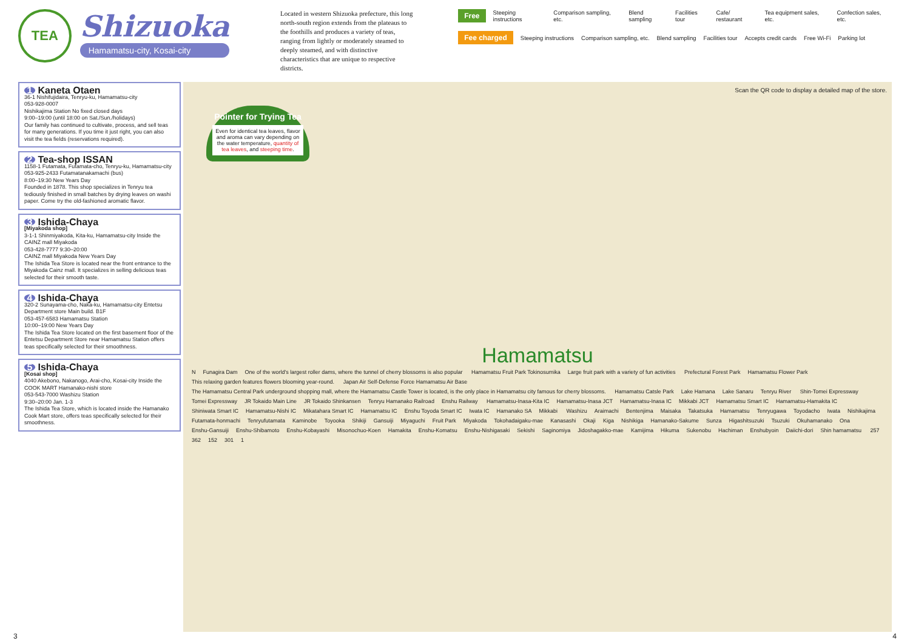TEA
Shizuoka
Hamamatsu-city, Kosai-city
Located in western Shizuoka prefecture, this long north-south region extends from the plateaus to the foothills and produces a variety of teas, ranging from lightly or moderately steamed to deeply steamed, and with distinctive characteristics that are unique to respective districts.
Free Steeping instructions Comparison sampling, etc. Blend sampling Facilities tour Cafe/ restaurant Tea equipment sales, etc. Confection sales, etc.
Fee charged Steeping instructions Comparison sampling, etc. Blend sampling Facilities tour Accepts credit cards Free Wi-Fi Parking lot
1 Kaneta Otaen
36-1 Nishifujidaira, Tenryu-ku, Hamamatsu-city
053-928-0007
Nishikajima Station No fixed closed days
9:00–19:00 (until 18:00 on Sat./Sun./holidays)
Our family has continued to cultivate, process, and sell teas for many generations. If you time it just right, you can also visit the tea fields (reservations required).
2 Tea-shop ISSAN
1158-1 Futamata, Futamata-cho, Tenryu-ku, Hamamatsu-city
053-925-2433 Futamatanakamachi (bus)
8:00–19:30 New Years Day
Founded in 1878. This shop specializes in Tenryu tea tediously finished in small batches by drying leaves on washi paper. Come try the old-fashioned aromatic flavor.
3 Ishida-Chaya
[Miyakoda shop]
3-1-1 Shinmiyakoda, Kita-ku, Hamamatsu-city Inside the CAINZ mall Miyakoda
053-428-7777 9:30–20:00
CAINZ mall Miyakoda New Years Day
The Ishida Tea Store is located near the front entrance to the Miyakoda Cainz mall. It specializes in selling delicious teas selected for their smooth taste.
4 Ishida-Chaya
320-2 Sunayama-cho, Naka-ku, Hamamatsu-city Entetsu Department store Main build. B1F
053-457-6583 Hamamatsu Station
10:00–19:00 New Years Day
The Ishida Tea Store located on the first basement floor of the Entetsu Department Store near Hamamatsu Station offers teas specifically selected for their smoothness.
5 Ishida-Chaya
[Kosai shop]
4040 Akebono, Nakanogo, Arai-cho, Kosai-city Inside the COOK MART Hamanako-nishi store
053-543-7000 Washizu Station
9:30–20:00 Jan. 1-3
The Ishida Tea Store, which is located inside the Hamanako Cook Mart store, offers teas specifically selected for their smoothness.
Scan the QR code to display a detailed map of the store.
Pointer for Trying Tea
Even for identical tea leaves, flavor and aroma can vary depending on the water temperature, quantity of tea leaves, and steeping time.
Hamamatsu
N Funagira Dam One of the world's largest roller dams, where the tunnel of cherry blossoms is also popular Hamamatsu Fruit Park Tokinosumika Large fruit park with a variety of fun activities Prefectural Forest Park Hamamatsu Flower Park This relaxing garden features flowers blooming year-round. Japan Air Self-Defense Force Hamamatsu Air Base The Hamamatsu Central Park underground shopping mall, where the Hamamatsu Castle Tower is located, is the only place in Hamamatsu city famous for cherry blossoms. Hamamatsu Catsle Park Lake Hamana Lake Sanaru Tenryu River Shin-Tomei Expressway Tomei Expressway JR Tokaido Main Line JR Tokaido Shinkansen Tenryu Hamanako Railroad Enshu Railway Hamamatsu-Inasa-Kita IC Hamamatsu-Inasa JCT Hamamatsu-Inasa IC Mikkabi JCT Hamamatsu Smart IC Hamamatsu-Hamakita IC Shiniwata Smart IC Hamamatsu-Nishi IC Mikatahara Smart IC Hamamatsu IC Enshu Toyoda Smart IC Iwata IC Hamanako SA Mikkabi Washizu Araimachi Bentenjima Maisaka Takatsuka Hamamatsu Tenryugawa Toyodacho Iwata Nishikajima Futamata-honmachi Tenryufutamata Kaminobe Toyooka Shikiji Gansuiji Miyaguchi Fruit Park Miyakoda Tokohadaigaku-mae Kanasashi Okaji Kiga Nishikiga Hamanako-Sakume Sunza Higashitsuzuki Tsuzuki Okuhamanako Ona Enshu-Gansuiji Enshu-Shibamoto Enshu-Kobayashi Misonochuo-Koen Hamakita Enshu-Komatsu Enshu-Nishigasaki Sekishi Saginomiya Jidoshagakko-mae Kamijima Hikuma Sukenobu Hachiman Enshubyoin Daiichi-dori Shin hamamatsu 257 362 152 301 1
3 4